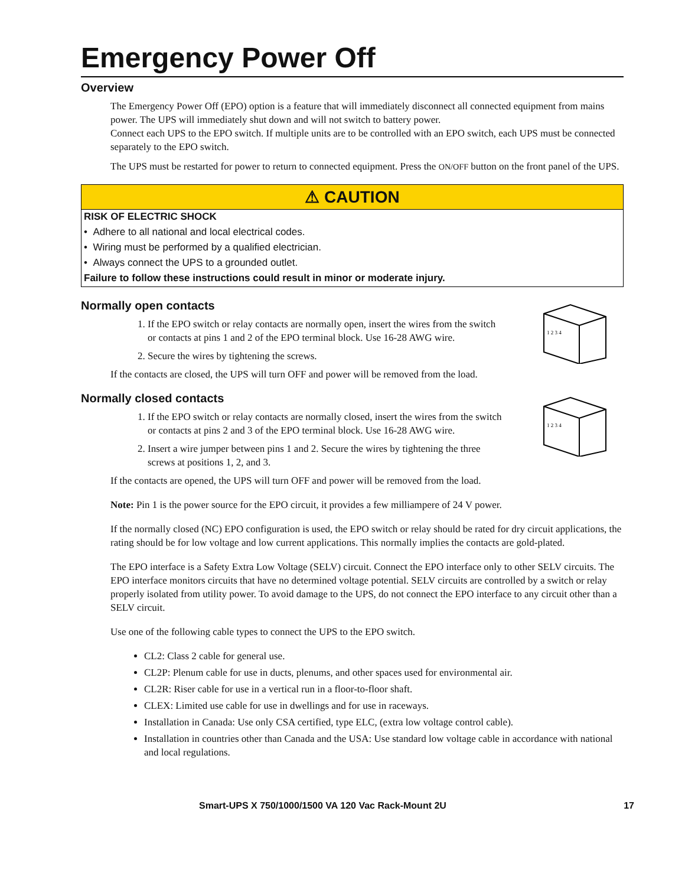Emergency Power Off
Overview
The Emergency Power Off (EPO) option is a feature that will immediately disconnect all connected equipment from mains power. The UPS will immediately shut down and will not switch to battery power.
Connect each UPS to the EPO switch. If multiple units are to be controlled with an EPO switch, each UPS must be connected separately to the EPO switch.
The UPS must be restarted for power to return to connected equipment. Press the ON/OFF button on the front panel of the UPS.
⚠ CAUTION
RISK OF ELECTRIC SHOCK
• Adhere to all national and local electrical codes.
• Wiring must be performed by a qualified electrician.
• Always connect the UPS to a grounded outlet.
Failure to follow these instructions could result in minor or moderate injury.
Normally open contacts
1 2 3 4
1. If the EPO switch or relay contacts are normally open, insert the wires from the switch or contacts at pins 1 and 2 of the EPO terminal block. Use 16-28 AWG wire.
2. Secure the wires by tightening the screws.
If the contacts are closed, the UPS will turn OFF and power will be removed from the load.
Normally closed contacts
1 2 3 4
1. If the EPO switch or relay contacts are normally closed, insert the wires from the switch or contacts at pins 2 and 3 of the EPO terminal block. Use 16-28 AWG wire.
2. Insert a wire jumper between pins 1 and 2. Secure the wires by tightening the three screws at positions 1, 2, and 3.
If the contacts are opened, the UPS will turn OFF and power will be removed from the load.
Note: Pin 1 is the power source for the EPO circuit, it provides a few milliampere of 24 V power.
If the normally closed (NC) EPO configuration is used, the EPO switch or relay should be rated for dry circuit applications, the rating should be for low voltage and low current applications. This normally implies the contacts are gold-plated.
The EPO interface is a Safety Extra Low Voltage (SELV) circuit. Connect the EPO interface only to other SELV circuits. The EPO interface monitors circuits that have no determined voltage potential. SELV circuits are controlled by a switch or relay properly isolated from utility power. To avoid damage to the UPS, do not connect the EPO interface to any circuit other than a SELV circuit.
Use one of the following cable types to connect the UPS to the EPO switch.
CL2: Class 2 cable for general use.
CL2P: Plenum cable for use in ducts, plenums, and other spaces used for environmental air.
CL2R: Riser cable for use in a vertical run in a floor-to-floor shaft.
CLEX: Limited use cable for use in dwellings and for use in raceways.
Installation in Canada: Use only CSA certified, type ELC, (extra low voltage control cable).
Installation in countries other than Canada and the USA: Use standard low voltage cable in accordance with national and local regulations.
Smart-UPS X 750/1000/1500 VA 120 Vac Rack-Mount 2U 17